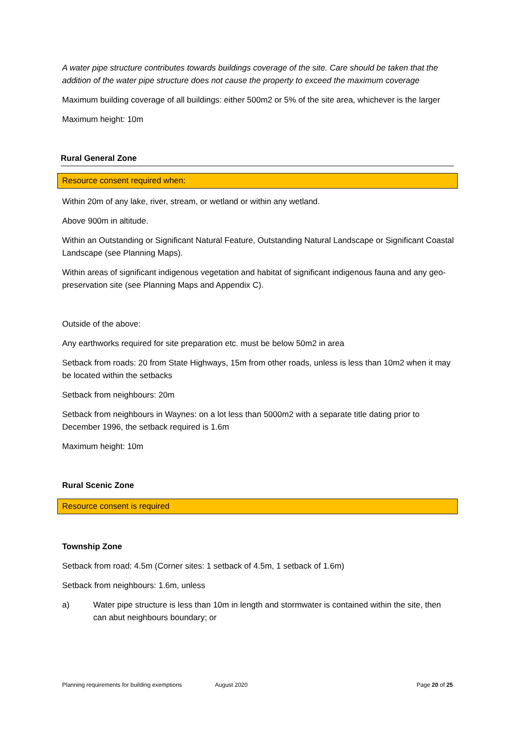A water pipe structure contributes towards buildings coverage of the site. Care should be taken that the addition of the water pipe structure does not cause the property to exceed the maximum coverage
Maximum building coverage of all buildings: either 500m2 or 5% of the site area, whichever is the larger
Maximum height: 10m
Rural General Zone
Resource consent required when:
Within 20m of any lake, river, stream, or wetland or within any wetland.
Above 900m in altitude.
Within an Outstanding or Significant Natural Feature, Outstanding Natural Landscape or Significant Coastal Landscape (see Planning Maps).
Within areas of significant indigenous vegetation and habitat of significant indigenous fauna and any geo-preservation site (see Planning Maps and Appendix C).
Outside of the above:
Any earthworks required for site preparation etc. must be below 50m2 in area
Setback from roads: 20 from State Highways, 15m from other roads, unless is less than 10m2 when it may be located within the setbacks
Setback from neighbours: 20m
Setback from neighbours in Waynes: on a lot less than 5000m2 with a separate title dating prior to December 1996, the setback required is 1.6m
Maximum height: 10m
Rural Scenic Zone
Resource consent is required
Township Zone
Setback from road: 4.5m (Corner sites: 1 setback of 4.5m, 1 setback of 1.6m)
Setback from neighbours: 1.6m, unless
a) Water pipe structure is less than 10m in length and stormwater is contained within the site, then can abut neighbours boundary; or
Planning requirements for building exemptions August 2020 Page 20 of 25